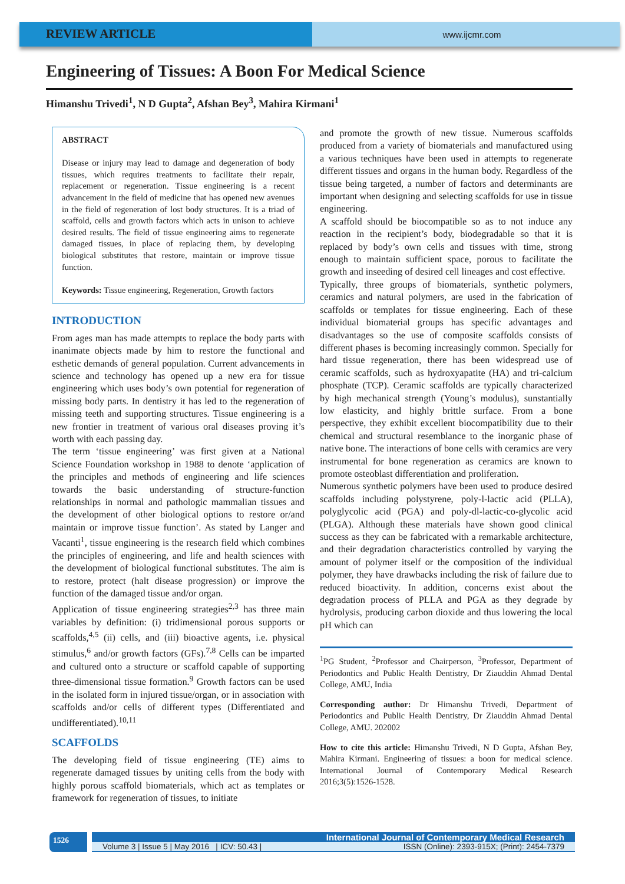REVIEW ARTICLE
www.ijcmr.com
Engineering of Tissues: A Boon For Medical Science
Himanshu Trivedi<sup>1</sup>, N D Gupta<sup>2</sup>, Afshan Bey<sup>3</sup>, Mahira Kirmani<sup>1</sup>
ABSTRACT
Disease or injury may lead to damage and degeneration of body tissues, which requires treatments to facilitate their repair, replacement or regeneration. Tissue engineering is a recent advancement in the field of medicine that has opened new avenues in the field of regeneration of lost body structures. It is a triad of scaffold, cells and growth factors which acts in unison to achieve desired results. The field of tissue engineering aims to regenerate damaged tissues, in place of replacing them, by developing biological substitutes that restore, maintain or improve tissue function.
Keywords: Tissue engineering, Regeneration, Growth factors
INTRODUCTION
From ages man has made attempts to replace the body parts with inanimate objects made by him to restore the functional and esthetic demands of general population. Current advancements in science and technology has opened up a new era for tissue engineering which uses body’s own potential for regeneration of missing body parts. In dentistry it has led to the regeneration of missing teeth and supporting structures. Tissue engineering is a new frontier in treatment of various oral diseases proving it’s worth with each passing day.
The term ‘tissue engineering’ was first given at a National Science Foundation workshop in 1988 to denote ‘application of the principles and methods of engineering and life sciences towards the basic understanding of structure-function relationships in normal and pathologic mammalian tissues and the development of other biological options to restore or/and maintain or improve tissue function’. As stated by Langer and Vacanti<sup>1</sup>, tissue engineering is the research field which combines the principles of engineering, and life and health sciences with the development of biological functional substitutes. The aim is to restore, protect (halt disease progression) or improve the function of the damaged tissue and/or organ.
Application of tissue engineering strategies<sup>2,3</sup> has three main variables by definition: (i) tridimensional porous supports or scaffolds,<sup>4,5</sup> (ii) cells, and (iii) bioactive agents, i.e. physical stimulus,<sup>6</sup> and/or growth factors (GFs).<sup>7,8</sup> Cells can be imparted and cultured onto a structure or scaffold capable of supporting three-dimensional tissue formation.<sup>9</sup> Growth factors can be used in the isolated form in injured tissue/organ, or in association with scaffolds and/or cells of different types (Differentiated and undifferentiated).<sup>10,11</sup>
SCAFFOLDS
The developing field of tissue engineering (TE) aims to regenerate damaged tissues by uniting cells from the body with highly porous scaffold biomaterials, which act as templates or framework for regeneration of tissues, to initiate
and promote the growth of new tissue. Numerous scaffolds produced from a variety of biomaterials and manufactured using a various techniques have been used in attempts to regenerate different tissues and organs in the human body. Regardless of the tissue being targeted, a number of factors and determinants are important when designing and selecting scaffolds for use in tissue engineering.
A scaffold should be biocompatible so as to not induce any reaction in the recipient’s body, biodegradable so that it is replaced by body’s own cells and tissues with time, strong enough to maintain sufficient space, porous to facilitate the growth and inseeding of desired cell lineages and cost effective.
Typically, three groups of biomaterials, synthetic polymers, ceramics and natural polymers, are used in the fabrication of scaffolds or templates for tissue engineering. Each of these individual biomaterial groups has specific advantages and disadvantages so the use of composite scaffolds consists of different phases is becoming increasingly common. Specially for hard tissue regeneration, there has been widespread use of ceramic scaffolds, such as hydroxyapatite (HA) and tri-calcium phosphate (TCP). Ceramic scaffolds are typically characterized by high mechanical strength (Young’s modulus), sunstantially low elasticity, and highly brittle surface. From a bone perspective, they exhibit excellent biocompatibility due to their chemical and structural resemblance to the inorganic phase of native bone. The interactions of bone cells with ceramics are very instrumental for bone regeneration as ceramics are known to promote osteoblast differentiation and proliferation.
Numerous synthetic polymers have been used to produce desired scaffolds including polystyrene, poly-l-lactic acid (PLLA), polyglycolic acid (PGA) and poly-dl-lactic-co-glycolic acid (PLGA). Although these materials have shown good clinical success as they can be fabricated with a remarkable architecture, and their degradation characteristics controlled by varying the amount of polymer itself or the composition of the individual polymer, they have drawbacks including the risk of failure due to reduced bioactivity. In addition, concerns exist about the degradation process of PLLA and PGA as they degrade by hydrolysis, producing carbon dioxide and thus lowering the local pH which can
<sup>1</sup> PG Student, <sup>2</sup>Professor and Chairperson, <sup>3</sup>Professor, Department of Periodontics and Public Health Dentistry, Dr Ziauddin Ahmad Dental College, AMU, India
Corresponding author: Dr Himanshu Trivedi, Department of Periodontics and Public Health Dentistry, Dr Ziauddin Ahmad Dental College, AMU. 202002
How to cite this article: Himanshu Trivedi, N D Gupta, Afshan Bey, Mahira Kirmani. Engineering of tissues: a boon for medical science. International Journal of Contemporary Medical Research 2016;3(5):1526-1528.
1526
International Journal of Contemporary Medical Research
Volume 3 | Issue 5 | May 2016 | ICV: 50.43 | ISSN (Online): 2393-915X; (Print): 2454-7379